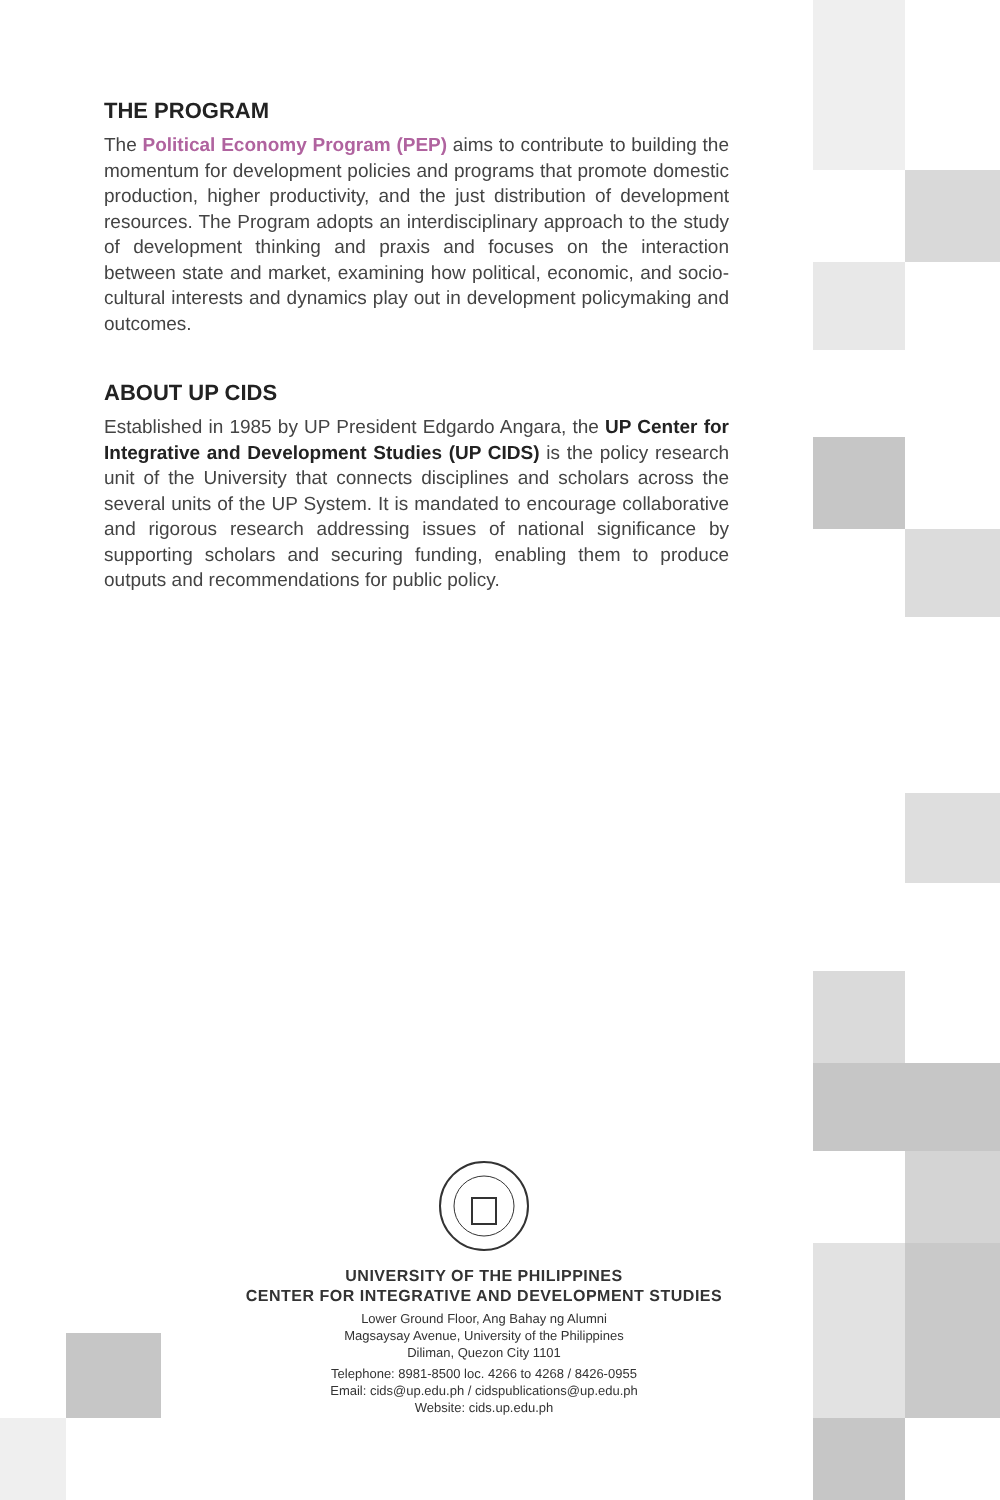THE PROGRAM
The Political Economy Program (PEP) aims to contribute to building the momentum for development policies and programs that promote domestic production, higher productivity, and the just distribution of development resources. The Program adopts an interdisciplinary approach to the study of development thinking and praxis and focuses on the interaction between state and market, examining how political, economic, and socio-cultural interests and dynamics play out in development policymaking and outcomes.
ABOUT UP CIDS
Established in 1985 by UP President Edgardo Angara, the UP Center for Integrative and Development Studies (UP CIDS) is the policy research unit of the University that connects disciplines and scholars across the several units of the UP System. It is mandated to encourage collaborative and rigorous research addressing issues of national significance by supporting scholars and securing funding, enabling them to produce outputs and recommendations for public policy.
UNIVERSITY OF THE PHILIPPINES
CENTER FOR INTEGRATIVE AND DEVELOPMENT STUDIES
Lower Ground Floor, Ang Bahay ng Alumni
Magsaysay Avenue, University of the Philippines
Diliman, Quezon City 1101
Telephone: 8981-8500 loc. 4266 to 4268 / 8426-0955
Email: cids@up.edu.ph / cidspublications@up.edu.ph
Website: cids.up.edu.ph